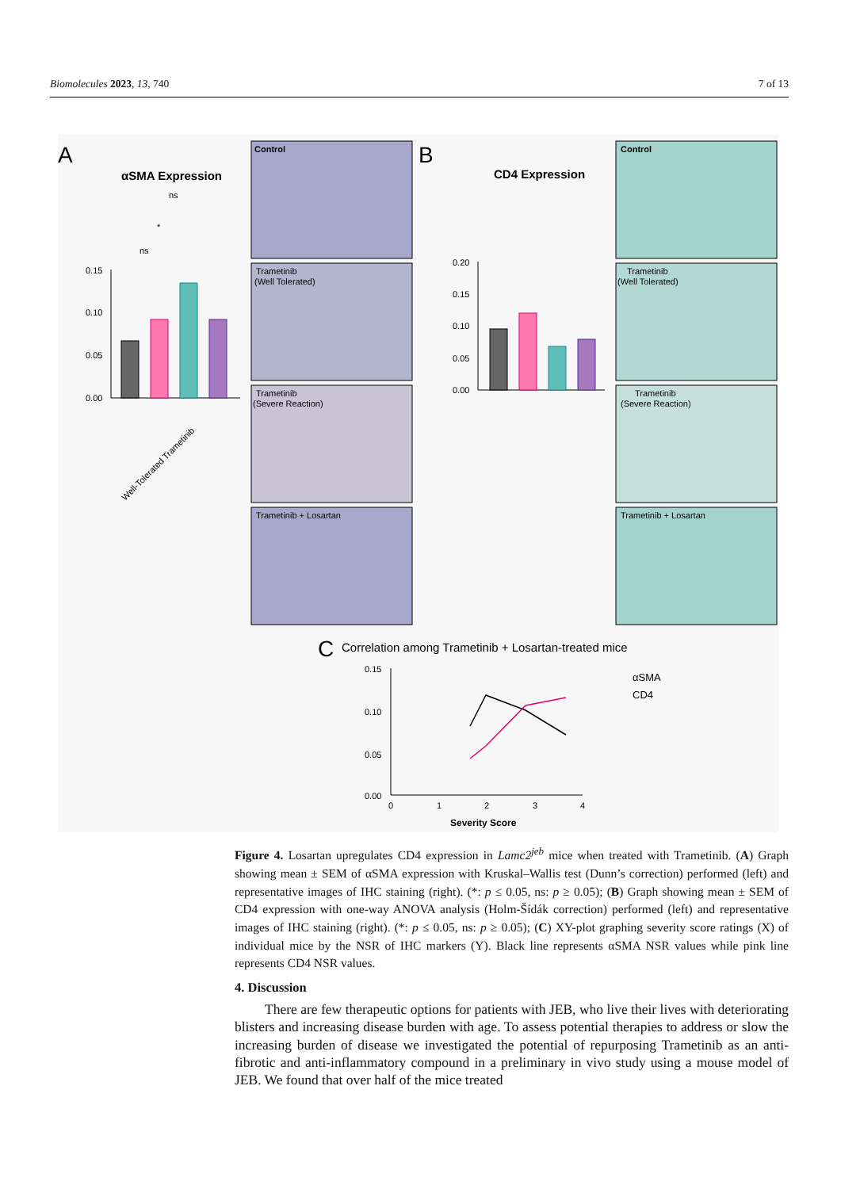Biomolecules 2023, 13, 740 7 of 13
A
αSMA Expression
0.15
0.10
0.05
0.00
ns
*
ns
Well-Tolerated Trametinib
Control
Trametinib
(Well Tolerated)
Trametinib
(Severe Reaction)
Trametinib + Losartan
B
CD4 Expression
0.20
0.15
0.10
0.05
0.00
Control
Trametinib
(Well Tolerated)
Trametinib
(Severe Reaction)
Trametinib + Losartan
C
Correlation among Trametinib + Losartan-treated mice
0.15
0.10
0.05
0.00
0
1
2
3
4
Severity Score
αSMA
CD4
Figure 4. Losartan upregulates CD4 expression in Lamc2<sup>jeb</sup> mice when treated with Trametinib. (A) Graph showing mean ± SEM of αSMA expression with Kruskal–Wallis test (Dunn’s correction) performed (left) and representative images of IHC staining (right). (*: p ≤ 0.05, ns: p ≥ 0.05); (B) Graph showing mean ± SEM of CD4 expression with one-way ANOVA analysis (Holm-Šídák correction) performed (left) and representative images of IHC staining (right). (*: p ≤ 0.05, ns: p ≥ 0.05); (C) XY-plot graphing severity score ratings (X) of individual mice by the NSR of IHC markers (Y). Black line represents αSMA NSR values while pink line represents CD4 NSR values.
4. Discussion
There are few therapeutic options for patients with JEB, who live their lives with deteriorating blisters and increasing disease burden with age. To assess potential therapies to address or slow the increasing burden of disease we investigated the potential of repurposing Trametinib as an anti-fibrotic and anti-inflammatory compound in a preliminary in vivo study using a mouse model of JEB. We found that over half of the mice treated